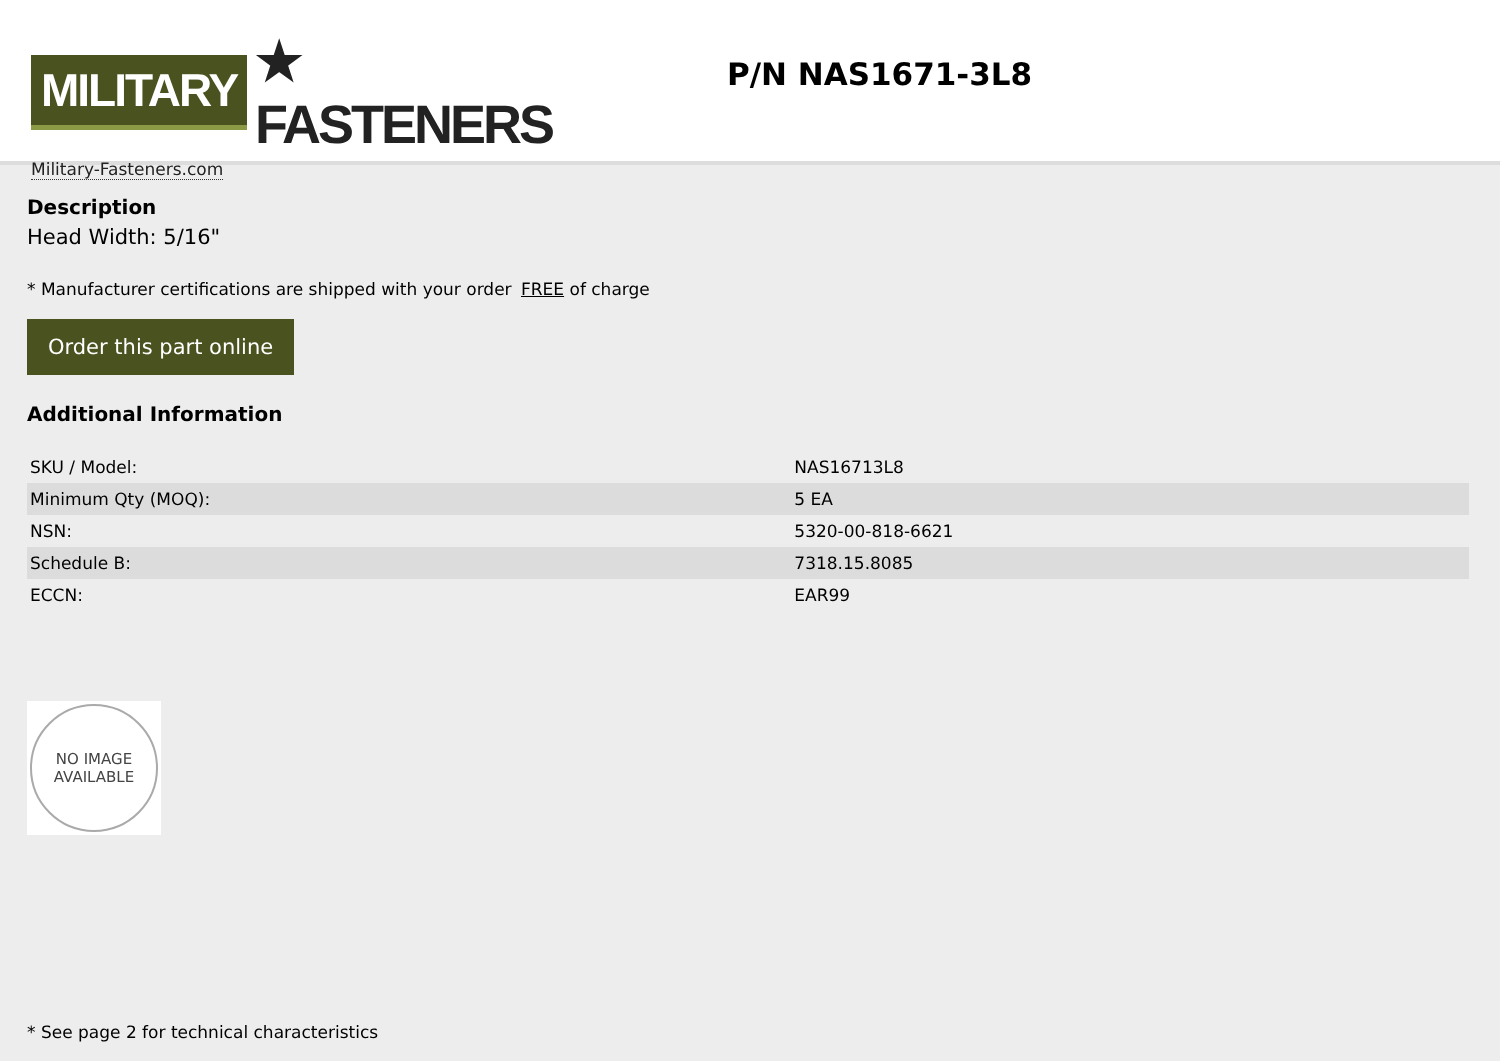MILITARY ★ FASTENERS
Military-Fasteners.com
P/N NAS1671-3L8
Description
Head Width: 5/16"
* Manufacturer certifications are shipped with your order FREE of charge
Order this part online
Additional Information
| SKU / Model: | NAS16713L8 |
| Minimum Qty (MOQ): | 5 EA |
| NSN: | 5320-00-818-6621 |
| Schedule B: | 7318.15.8085 |
| ECCN: | EAR99 |
NO IMAGE
AVAILABLE
* See page 2 for technical characteristics